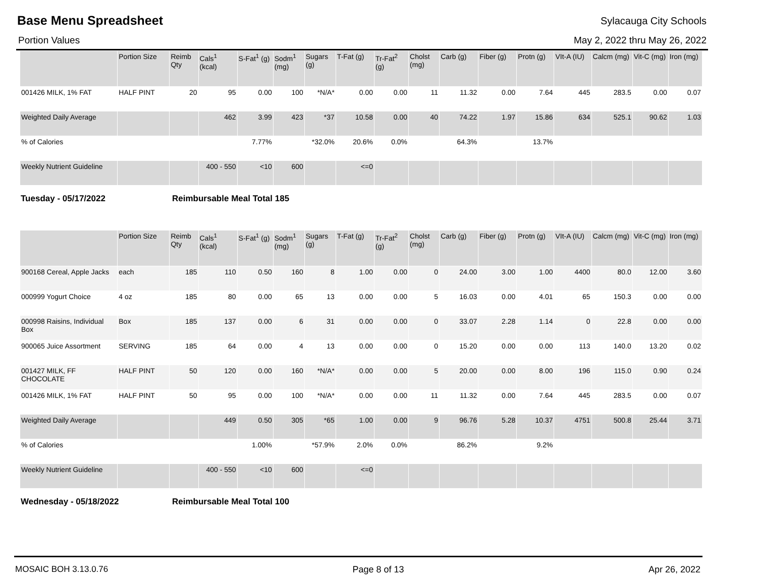Base Menu Spreadsheet
Sylacauga City Schools
Portion Values May 2, 2022 thru May 26, 2022
| | Portion Size | Reimb Qty | Cals<sup>1</sup> (kcal) | S-Fat<sup>1</sup> (g) | Sodm<sup>1</sup> (mg) | Sugars (g) | T-Fat (g) | Tr-Fat<sup>2</sup> (g) | Cholst (mg) | Carb (g) | Fiber (g) | Protn (g) | VIt-A (IU) | Calcm (mg) | Vit-C (mg) | Iron (mg) |
| --- | --- | --- | --- | --- | --- | --- | --- | --- | --- | --- | --- | --- | --- | --- | --- | --- |
| 001426 MILK, 1% FAT | HALF PINT | 20 | 95 | 0.00 | 100 | *N/A* | 0.00 | 0.00 | 11 | 11.32 | 0.00 | 7.64 | 445 | 283.5 | 0.00 | 0.07 |
| Weighted Daily Average | | | 462 | 3.99 | 423 | *37 | 10.58 | 0.00 | 40 | 74.22 | 1.97 | 15.86 | 634 | 525.1 | 90.62 | 1.03 |
| % of Calories | | | | 7.77% | | *32.0% | 20.6% | 0.0% | | 64.3% | | 13.7% | | | | |
| Weekly Nutrient Guideline | | | 400 - 550 | <10 | 600 | | <=0 | | | | | | | | | |
Tuesday - 05/17/2022 Reimbursable Meal Total 185
| | Portion Size | Reimb Qty | Cals<sup>1</sup> (kcal) | S-Fat<sup>1</sup> (g) | Sodm<sup>1</sup> (mg) | Sugars (g) | T-Fat (g) | Tr-Fat<sup>2</sup> (g) | Cholst (mg) | Carb (g) | Fiber (g) | Protn (g) | VIt-A (IU) | Calcm (mg) | Vit-C (mg) | Iron (mg) |
| --- | --- | --- | --- | --- | --- | --- | --- | --- | --- | --- | --- | --- | --- | --- | --- | --- |
| 900168 Cereal, Apple Jacks | each | 185 | 110 | 0.50 | 160 | 8 | 1.00 | 0.00 | 0 | 24.00 | 3.00 | 1.00 | 4400 | 80.0 | 12.00 | 3.60 |
| 000999 Yogurt Choice | 4 oz | 185 | 80 | 0.00 | 65 | 13 | 0.00 | 0.00 | 5 | 16.03 | 0.00 | 4.01 | 65 | 150.3 | 0.00 | 0.00 |
| 000998 Raisins, Individual Box | Box | 185 | 137 | 0.00 | 6 | 31 | 0.00 | 0.00 | 0 | 33.07 | 2.28 | 1.14 | 0 | 22.8 | 0.00 | 0.00 |
| 900065 Juice Assortment | SERVING | 185 | 64 | 0.00 | 4 | 13 | 0.00 | 0.00 | 0 | 15.20 | 0.00 | 0.00 | 113 | 140.0 | 13.20 | 0.02 |
| 001427 MILK, FF CHOCOLATE | HALF PINT | 50 | 120 | 0.00 | 160 | *N/A* | 0.00 | 0.00 | 5 | 20.00 | 0.00 | 8.00 | 196 | 115.0 | 0.90 | 0.24 |
| 001426 MILK, 1% FAT | HALF PINT | 50 | 95 | 0.00 | 100 | *N/A* | 0.00 | 0.00 | 11 | 11.32 | 0.00 | 7.64 | 445 | 283.5 | 0.00 | 0.07 |
| Weighted Daily Average | | | 449 | 0.50 | 305 | *65 | 1.00 | 0.00 | 9 | 96.76 | 5.28 | 10.37 | 4751 | 500.8 | 25.44 | 3.71 |
| % of Calories | | | | 1.00% | | *57.9% | 2.0% | 0.0% | | 86.2% | | 9.2% | | | | |
| Weekly Nutrient Guideline | | | 400 - 550 | <10 | 600 | | <=0 | | | | | | | | | |
Wednesday - 05/18/2022 Reimbursable Meal Total 100
MOSAIC BOH 3.13.0.76 Page 8 of 13 Apr 26, 2022